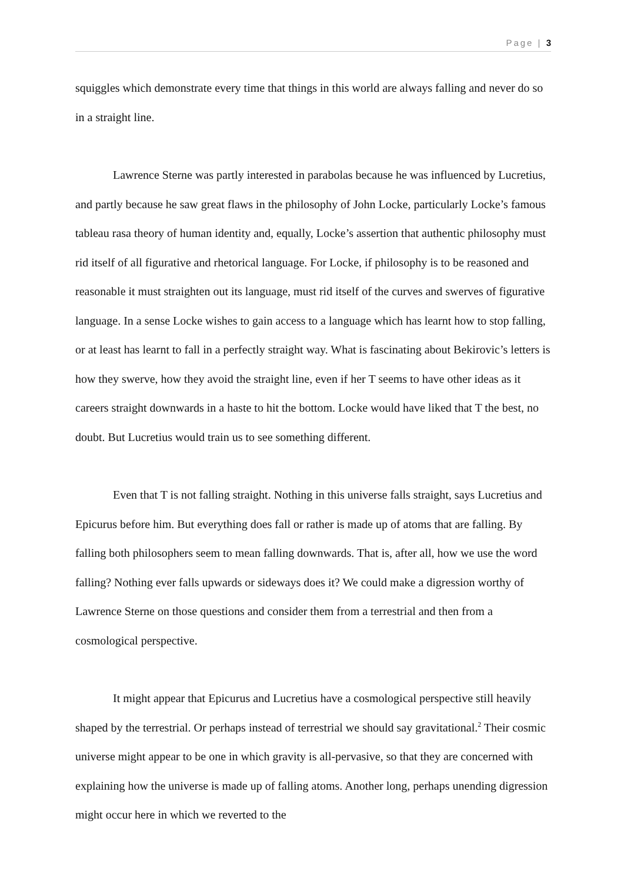Page | 3
squiggles which demonstrate every time that things in this world are always falling and never do so in a straight line.
Lawrence Sterne was partly interested in parabolas because he was influenced by Lucretius, and partly because he saw great flaws in the philosophy of John Locke, particularly Locke’s famous tableau rasa theory of human identity and, equally, Locke’s assertion that authentic philosophy must rid itself of all figurative and rhetorical language. For Locke, if philosophy is to be reasoned and reasonable it must straighten out its language, must rid itself of the curves and swerves of figurative language. In a sense Locke wishes to gain access to a language which has learnt how to stop falling, or at least has learnt to fall in a perfectly straight way. What is fascinating about Bekirovic’s letters is how they swerve, how they avoid the straight line, even if her T seems to have other ideas as it careers straight downwards in a haste to hit the bottom. Locke would have liked that T the best, no doubt. But Lucretius would train us to see something different.
Even that T is not falling straight. Nothing in this universe falls straight, says Lucretius and Epicurus before him. But everything does fall or rather is made up of atoms that are falling. By falling both philosophers seem to mean falling downwards. That is, after all, how we use the word falling? Nothing ever falls upwards or sideways does it? We could make a digression worthy of Lawrence Sterne on those questions and consider them from a terrestrial and then from a cosmological perspective.
It might appear that Epicurus and Lucretius have a cosmological perspective still heavily shaped by the terrestrial. Or perhaps instead of terrestrial we should say gravitational.<sup>2</sup> Their cosmic universe might appear to be one in which gravity is all-pervasive, so that they are concerned with explaining how the universe is made up of falling atoms. Another long, perhaps unending digression might occur here in which we reverted to the